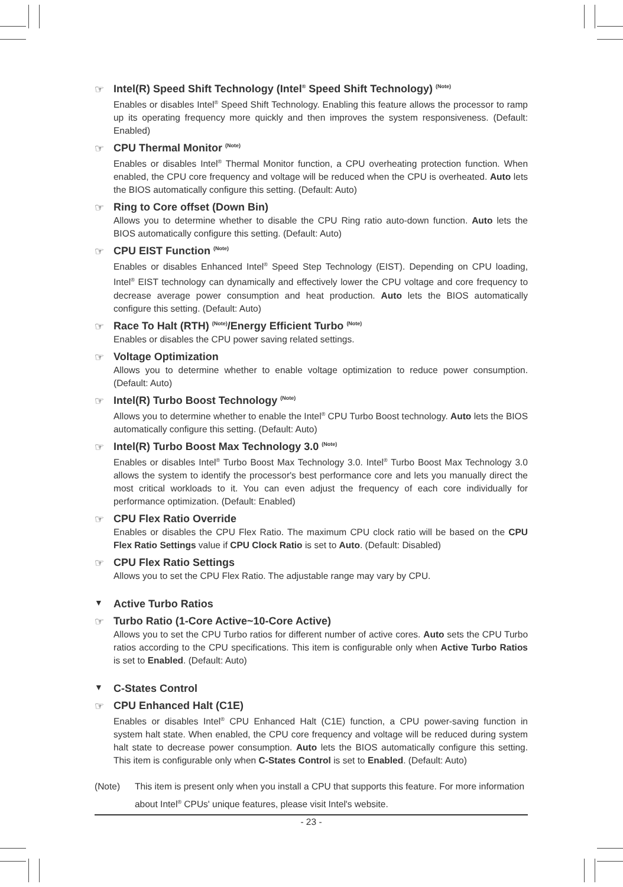☞ Intel(R) Speed Shift Technology (Intel<sup>®</sup> Speed Shift Technology) <sup>(Note)</sup>
Enables or disables Intel<sup>®</sup> Speed Shift Technology. Enabling this feature allows the processor to ramp up its operating frequency more quickly and then improves the system responsiveness. (Default: Enabled)
☞ CPU Thermal Monitor <sup>(Note)</sup>
Enables or disables Intel<sup>®</sup> Thermal Monitor function, a CPU overheating protection function. When enabled, the CPU core frequency and voltage will be reduced when the CPU is overheated. Auto lets the BIOS automatically configure this setting. (Default: Auto)
☞ Ring to Core offset (Down Bin)
Allows you to determine whether to disable the CPU Ring ratio auto-down function. Auto lets the BIOS automatically configure this setting. (Default: Auto)
☞ CPU EIST Function <sup>(Note)</sup>
Enables or disables Enhanced Intel<sup>®</sup> Speed Step Technology (EIST). Depending on CPU loading, Intel<sup>®</sup> EIST technology can dynamically and effectively lower the CPU voltage and core frequency to decrease average power consumption and heat production. Auto lets the BIOS automatically configure this setting. (Default: Auto)
☞ Race To Halt (RTH) <sup>(Note)</sup>/Energy Efficient Turbo <sup>(Note)</sup>
Enables or disables the CPU power saving related settings.
☞ Voltage Optimization
Allows you to determine whether to enable voltage optimization to reduce power consumption. (Default: Auto)
☞ Intel(R) Turbo Boost Technology <sup>(Note)</sup>
Allows you to determine whether to enable the Intel<sup>®</sup> CPU Turbo Boost technology. Auto lets the BIOS automatically configure this setting. (Default: Auto)
☞ Intel(R) Turbo Boost Max Technology 3.0 <sup>(Note)</sup>
Enables or disables Intel<sup>®</sup> Turbo Boost Max Technology 3.0. Intel<sup>®</sup> Turbo Boost Max Technology 3.0 allows the system to identify the processor's best performance core and lets you manually direct the most critical workloads to it. You can even adjust the frequency of each core individually for performance optimization. (Default: Enabled)
☞ CPU Flex Ratio Override
Enables or disables the CPU Flex Ratio. The maximum CPU clock ratio will be based on the CPU Flex Ratio Settings value if CPU Clock Ratio is set to Auto. (Default: Disabled)
☞ CPU Flex Ratio Settings
Allows you to set the CPU Flex Ratio. The adjustable range may vary by CPU.
▼ Active Turbo Ratios
☞ Turbo Ratio (1-Core Active~10-Core Active)
Allows you to set the CPU Turbo ratios for different number of active cores. Auto sets the CPU Turbo ratios according to the CPU specifications. This item is configurable only when Active Turbo Ratios is set to Enabled. (Default: Auto)
▼ C-States Control
☞ CPU Enhanced Halt (C1E)
Enables or disables Intel<sup>®</sup> CPU Enhanced Halt (C1E) function, a CPU power-saving function in system halt state. When enabled, the CPU core frequency and voltage will be reduced during system halt state to decrease power consumption. Auto lets the BIOS automatically configure this setting. This item is configurable only when C-States Control is set to Enabled. (Default: Auto)
(Note) This item is present only when you install a CPU that supports this feature. For more information about Intel<sup>®</sup> CPUs' unique features, please visit Intel's website.
- 23 -